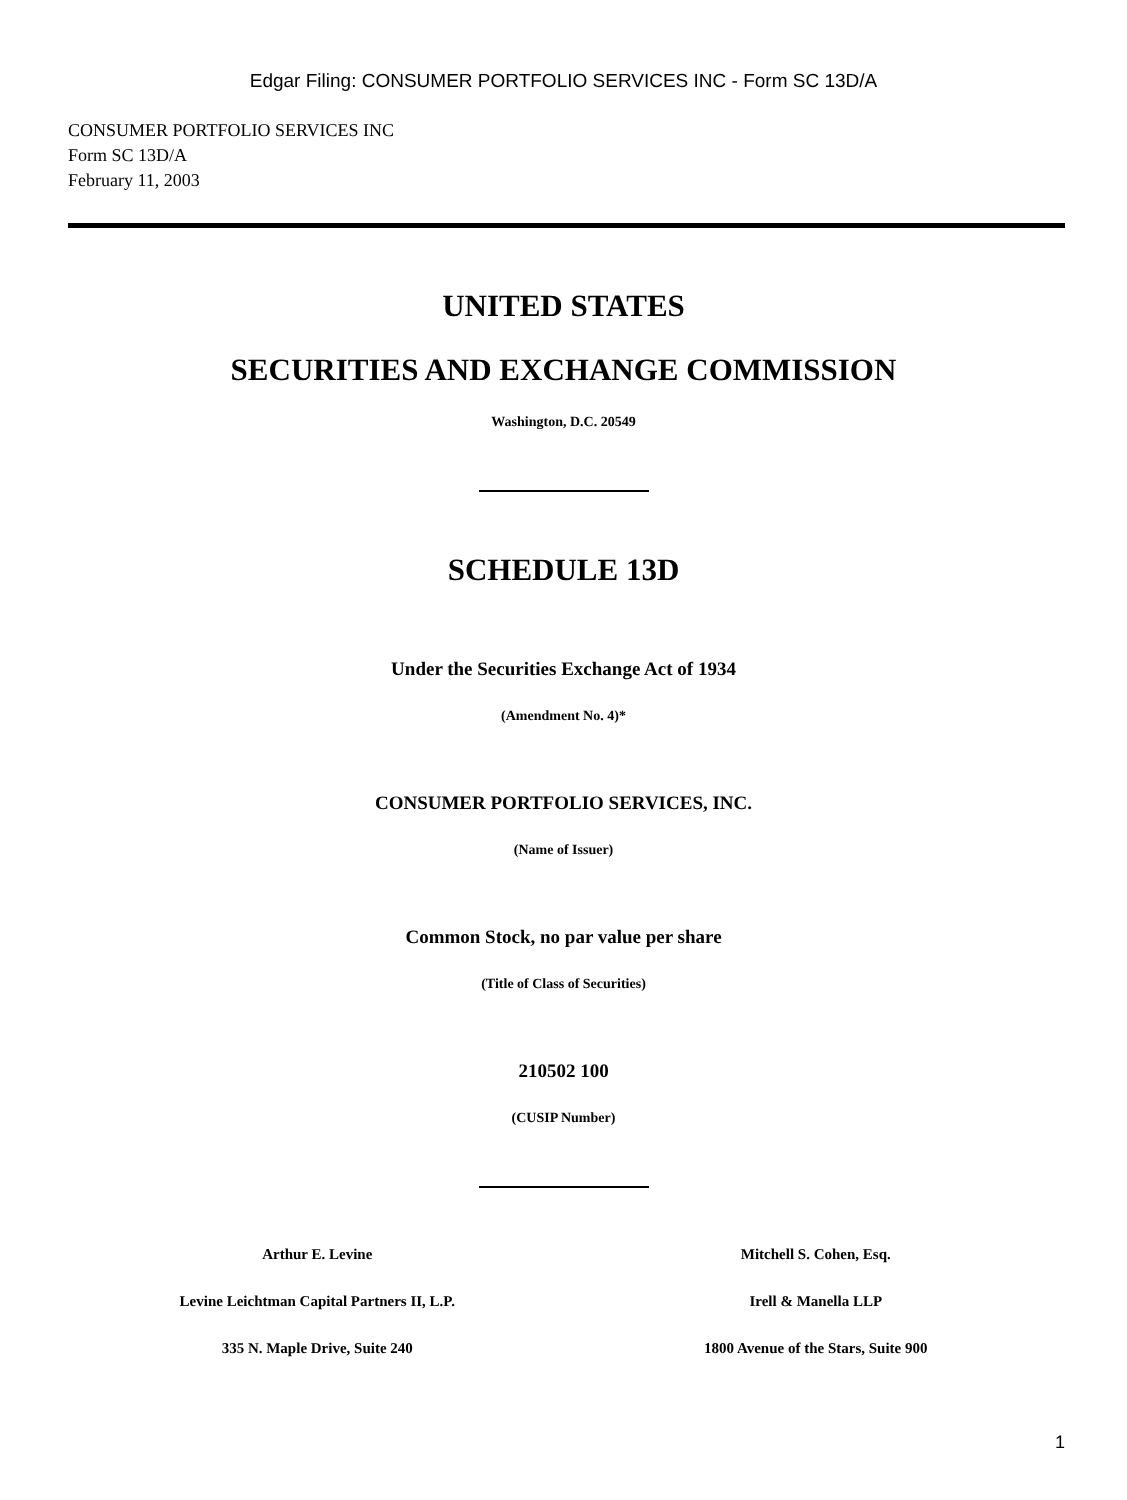Edgar Filing: CONSUMER PORTFOLIO SERVICES INC - Form SC 13D/A
CONSUMER PORTFOLIO SERVICES INC
Form SC 13D/A
February 11, 2003
UNITED STATES
SECURITIES AND EXCHANGE COMMISSION
Washington, D.C. 20549
SCHEDULE 13D
Under the Securities Exchange Act of 1934
(Amendment No. 4)*
CONSUMER PORTFOLIO SERVICES, INC.
(Name of Issuer)
Common Stock, no par value per share
(Title of Class of Securities)
210502 100
(CUSIP Number)
Arthur E. Levine
Levine Leichtman Capital Partners II, L.P.
335 N. Maple Drive, Suite 240
Mitchell S. Cohen, Esq.
Irell & Manella LLP
1800 Avenue of the Stars, Suite 900
1